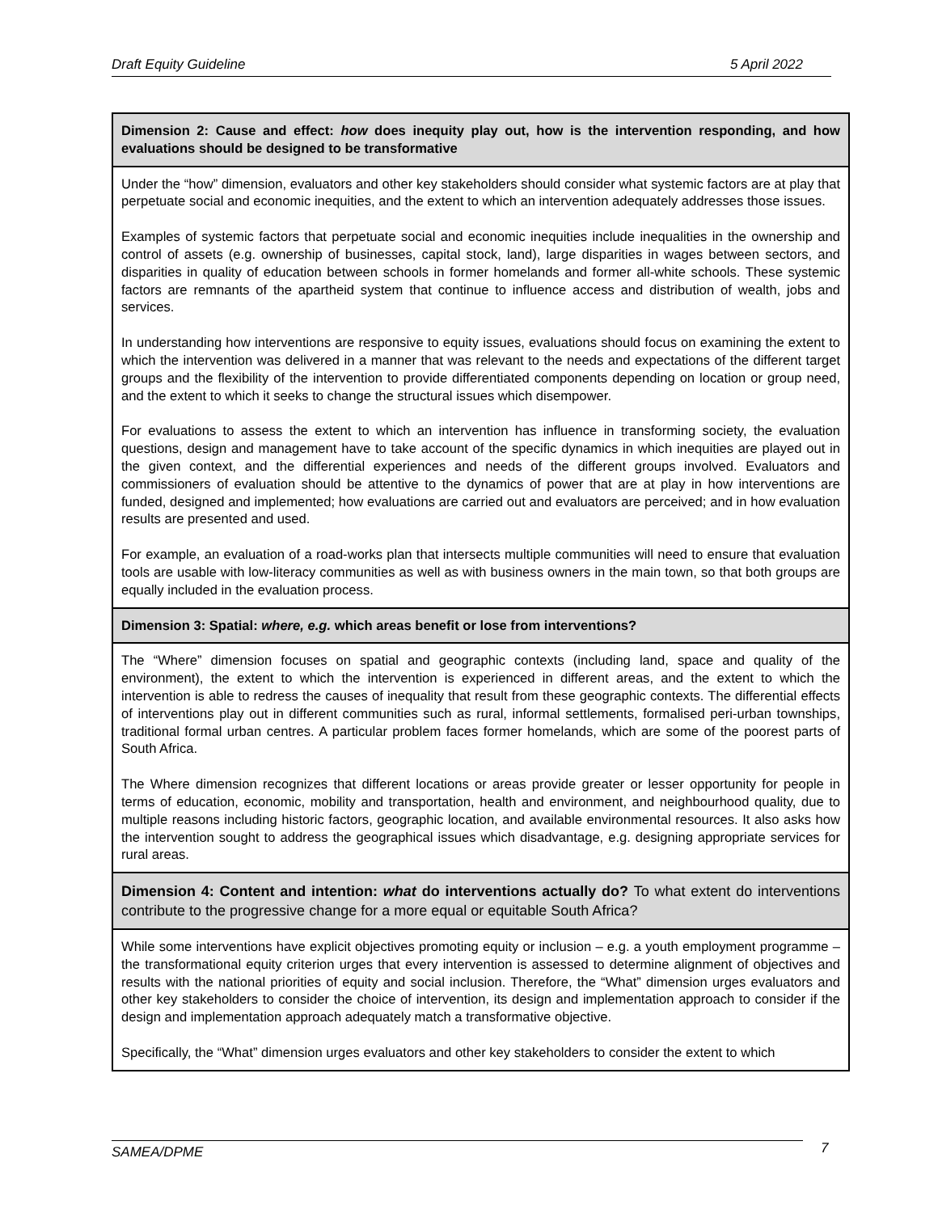Draft Equity Guideline 5 April 2022
| Dimension 2: Cause and effect: how does inequity play out, how is the intervention responding, and how evaluations should be designed to be transformative |
| Under the “how” dimension, evaluators and other key stakeholders should consider what systemic factors are at play that perpetuate social and economic inequities, and the extent to which an intervention adequately addresses those issues. Examples of systemic factors that perpetuate social and economic inequities include inequalities in the ownership and control of assets (e.g. ownership of businesses, capital stock, land), large disparities in wages between sectors, and disparities in quality of education between schools in former homelands and former all-white schools. These systemic factors are remnants of the apartheid system that continue to influence access and distribution of wealth, jobs and services. In understanding how interventions are responsive to equity issues, evaluations should focus on examining the extent to which the intervention was delivered in a manner that was relevant to the needs and expectations of the different target groups and the flexibility of the intervention to provide differentiated components depending on location or group need, and the extent to which it seeks to change the structural issues which disempower. For evaluations to assess the extent to which an intervention has influence in transforming society, the evaluation questions, design and management have to take account of the specific dynamics in which inequities are played out in the given context, and the differential experiences and needs of the different groups involved. Evaluators and commissioners of evaluation should be attentive to the dynamics of power that are at play in how interventions are funded, designed and implemented; how evaluations are carried out and evaluators are perceived; and in how evaluation results are presented and used. For example, an evaluation of a road-works plan that intersects multiple communities will need to ensure that evaluation tools are usable with low-literacy communities as well as with business owners in the main town, so that both groups are equally included in the evaluation process. |
| Dimension 3: Spatial: where, e.g. which areas benefit or lose from interventions? |
| The “Where” dimension focuses on spatial and geographic contexts (including land, space and quality of the environment), the extent to which the intervention is experienced in different areas, and the extent to which the intervention is able to redress the causes of inequality that result from these geographic contexts. The differential effects of interventions play out in different communities such as rural, informal settlements, formalised peri-urban townships, traditional formal urban centres. A particular problem faces former homelands, which are some of the poorest parts of South Africa. The Where dimension recognizes that different locations or areas provide greater or lesser opportunity for people in terms of education, economic, mobility and transportation, health and environment, and neighbourhood quality, due to multiple reasons including historic factors, geographic location, and available environmental resources. It also asks how the intervention sought to address the geographical issues which disadvantage, e.g. designing appropriate services for rural areas. |
| Dimension 4: Content and intention: what do interventions actually do? To what extent do interventions contribute to the progressive change for a more equal or equitable South Africa? |
| While some interventions have explicit objectives promoting equity or inclusion – e.g. a youth employment programme – the transformational equity criterion urges that every intervention is assessed to determine alignment of objectives and results with the national priorities of equity and social inclusion. Therefore, the “What” dimension urges evaluators and other key stakeholders to consider the choice of intervention, its design and implementation approach to consider if the design and implementation approach adequately match a transformative objective. Specifically, the “What” dimension urges evaluators and other key stakeholders to consider the extent to which |
SAMEA/DPME 7